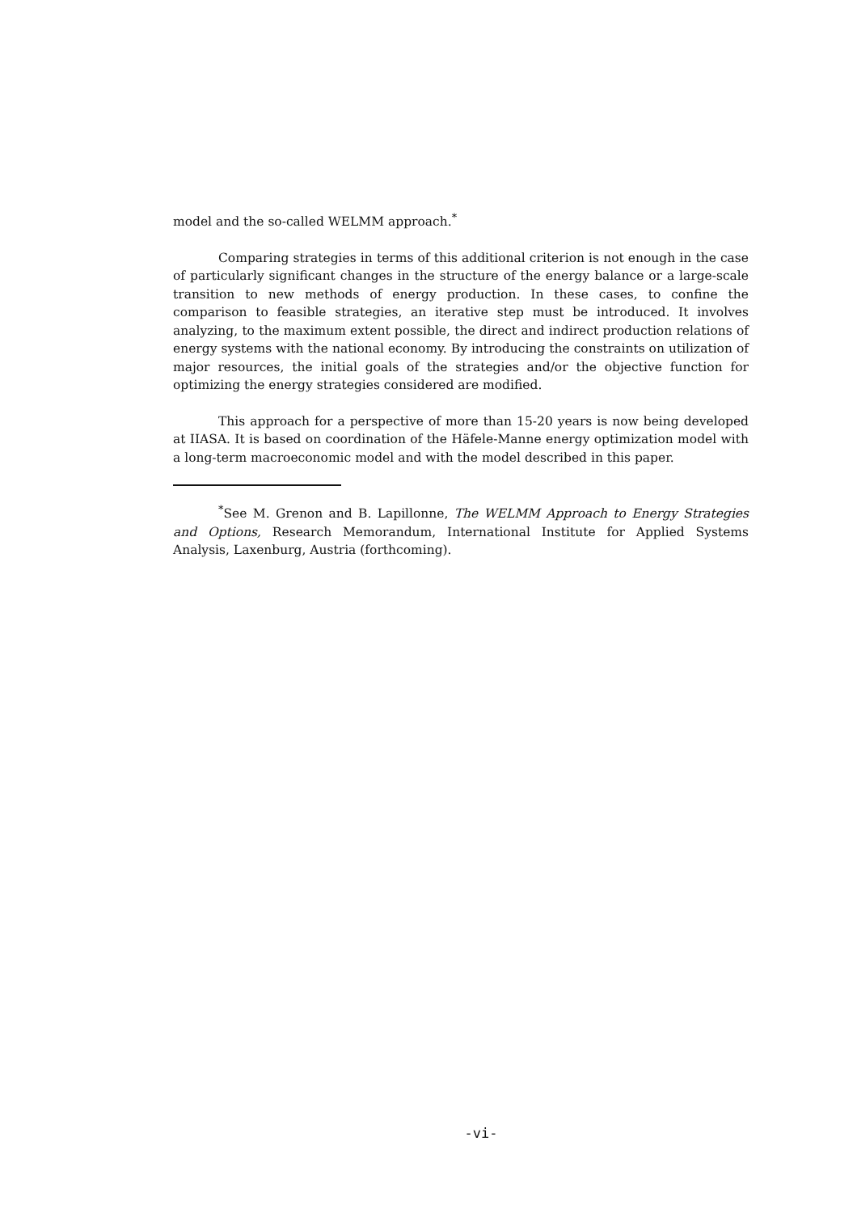model and the so-called WELMM approach.<sup>*</sup>
Comparing strategies in terms of this additional criterion is not enough in the case of particularly significant changes in the structure of the energy balance or a large-scale transition to new methods of energy production. In these cases, to confine the comparison to feasible strategies, an iterative step must be introduced. It involves analyzing, to the maximum extent possible, the direct and indirect production relations of energy systems with the national economy. By introducing the constraints on utilization of major resources, the initial goals of the strategies and/or the objective function for optimizing the energy strategies considered are modified.
This approach for a perspective of more than 15-20 years is now being developed at IIASA. It is based on coordination of the Häfele-Manne energy optimization model with a long-term macroeconomic model and with the model described in this paper.
<sup>*</sup> See M. Grenon and B. Lapillonne, The WELMM Approach to Energy Strategies and Options, Research Memorandum, International Institute for Applied Systems Analysis, Laxenburg, Austria (forthcoming).
-vi-